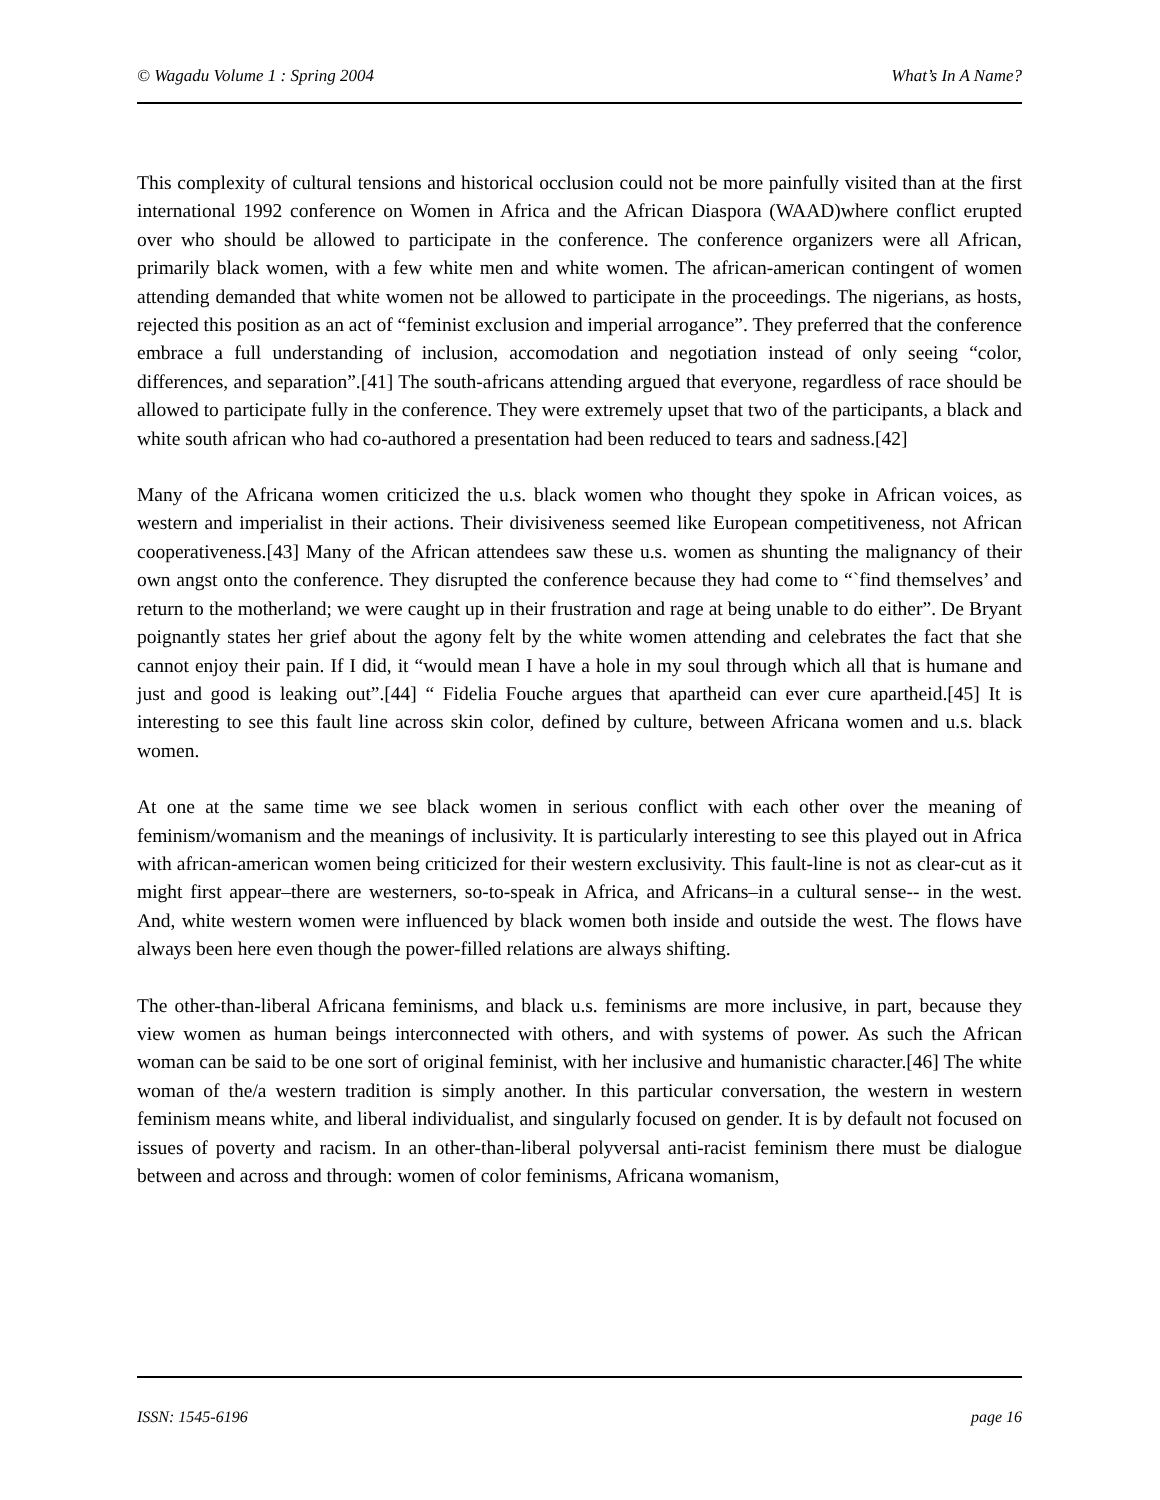© Wagadu Volume 1 : Spring 2004 What’s In A Name?
This complexity of cultural tensions and historical occlusion could not be more painfully visited than at the first international 1992 conference on Women in Africa and the African Diaspora (WAAD)where conflict erupted over who should be allowed to participate in the conference. The conference organizers were all African, primarily black women, with a few white men and white women. The african-american contingent of women attending demanded that white women not be allowed to participate in the proceedings. The nigerians, as hosts, rejected this position as an act of “feminist exclusion and imperial arrogance”. They preferred that the conference embrace a full understanding of inclusion, accomodation and negotiation instead of only seeing “color, differences, and separation”.[41] The south-africans attending argued that everyone, regardless of race should be allowed to participate fully in the conference. They were extremely upset that two of the participants, a black and white south african who had co-authored a presentation had been reduced to tears and sadness.[42]
Many of the Africana women criticized the u.s. black women who thought they spoke in African voices, as western and imperialist in their actions. Their divisiveness seemed like European competitiveness, not African cooperativeness.[43] Many of the African attendees saw these u.s. women as shunting the malignancy of their own angst onto the conference. They disrupted the conference because they had come to “`find themselves’ and return to the motherland; we were caught up in their frustration and rage at being unable to do either”. De Bryant poignantly states her grief about the agony felt by the white women attending and celebrates the fact that she cannot enjoy their pain. If I did, it “would mean I have a hole in my soul through which all that is humane and just and good is leaking out”.[44] “ Fidelia Fouche argues that apartheid can ever cure apartheid.[45] It is interesting to see this fault line across skin color, defined by culture, between Africana women and u.s. black women.
At one at the same time we see black women in serious conflict with each other over the meaning of feminism/womanism and the meanings of inclusivity. It is particularly interesting to see this played out in Africa with african-american women being criticized for their western exclusivity. This fault-line is not as clear-cut as it might first appear–there are westerners, so-to-speak in Africa, and Africans–in a cultural sense-- in the west. And, white western women were influenced by black women both inside and outside the west. The flows have always been here even though the power-filled relations are always shifting.
The other-than-liberal Africana feminisms, and black u.s. feminisms are more inclusive, in part, because they view women as human beings interconnected with others, and with systems of power. As such the African woman can be said to be one sort of original feminist, with her inclusive and humanistic character.[46] The white woman of the/a western tradition is simply another. In this particular conversation, the western in western feminism means white, and liberal individualist, and singularly focused on gender. It is by default not focused on issues of poverty and racism. In an other-than-liberal polyversal anti-racist feminism there must be dialogue between and across and through: women of color feminisms, Africana womanism,
ISSN: 1545-6196 page 16